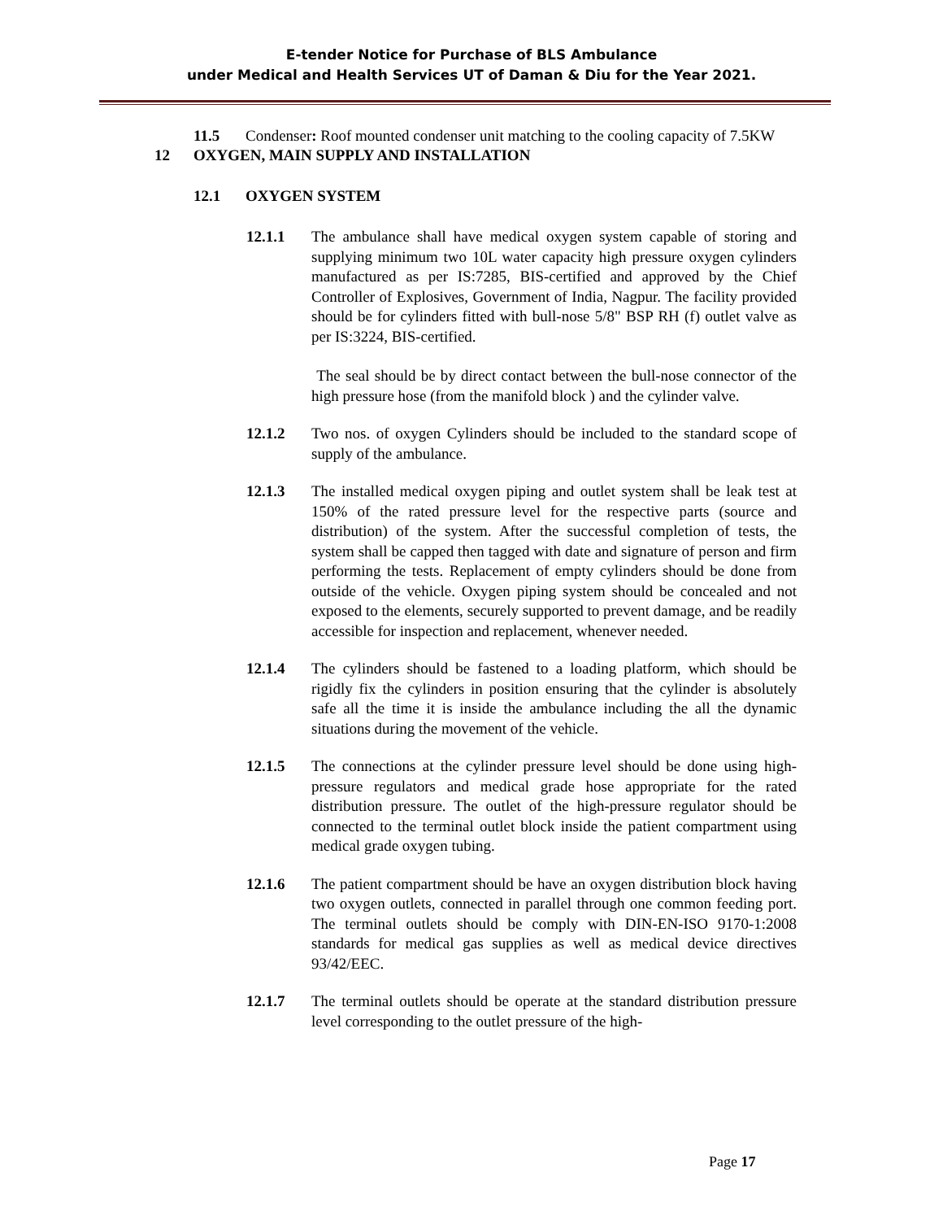E-tender Notice for Purchase of BLS Ambulance
under Medical and Health Services UT of Daman & Diu for the Year 2021.
11.5 Condenser: Roof mounted condenser unit matching to the cooling capacity of 7.5KW
12 OXYGEN, MAIN SUPPLY AND INSTALLATION
12.1 OXYGEN SYSTEM
12.1.1 The ambulance shall have medical oxygen system capable of storing and supplying minimum two 10L water capacity high pressure oxygen cylinders manufactured as per IS:7285, BIS-certified and approved by the Chief Controller of Explosives, Government of India, Nagpur. The facility provided should be for cylinders fitted with bull-nose 5/8" BSP RH (f) outlet valve as per IS:3224, BIS-certified.
The seal should be by direct contact between the bull-nose connector of the high pressure hose (from the manifold block ) and the cylinder valve.
12.1.2 Two nos. of oxygen Cylinders should be included to the standard scope of supply of the ambulance.
12.1.3 The installed medical oxygen piping and outlet system shall be leak test at 150% of the rated pressure level for the respective parts (source and distribution) of the system. After the successful completion of tests, the system shall be capped then tagged with date and signature of person and firm performing the tests. Replacement of empty cylinders should be done from outside of the vehicle. Oxygen piping system should be concealed and not exposed to the elements, securely supported to prevent damage, and be readily accessible for inspection and replacement, whenever needed.
12.1.4 The cylinders should be fastened to a loading platform, which should be rigidly fix the cylinders in position ensuring that the cylinder is absolutely safe all the time it is inside the ambulance including the all the dynamic situations during the movement of the vehicle.
12.1.5 The connections at the cylinder pressure level should be done using high-pressure regulators and medical grade hose appropriate for the rated distribution pressure. The outlet of the high-pressure regulator should be connected to the terminal outlet block inside the patient compartment using medical grade oxygen tubing.
12.1.6 The patient compartment should be have an oxygen distribution block having two oxygen outlets, connected in parallel through one common feeding port. The terminal outlets should be comply with DIN-EN-ISO 9170-1:2008 standards for medical gas supplies as well as medical device directives 93/42/EEC.
12.1.7 The terminal outlets should be operate at the standard distribution pressure level corresponding to the outlet pressure of the high-
Page 17